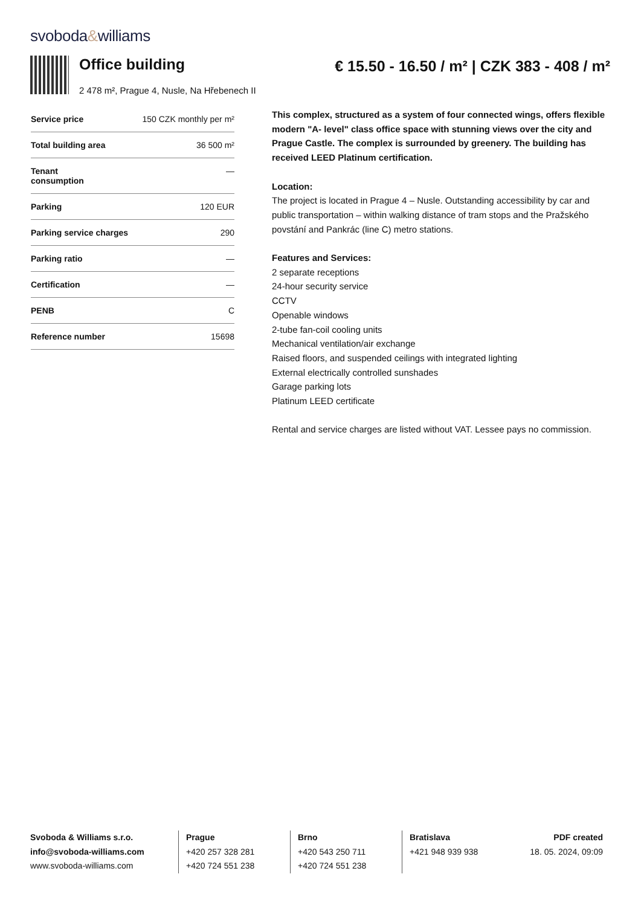svoboda&williams
Office building
2 478 m², Prague 4, Nusle, Na Hřebenech II
€ 15.50 - 16.50 / m² | CZK 383 - 408 / m²
| Service price | 150 CZK monthly per m² |
| Total building area | 36 500 m² |
| Tenant consumption | — |
| Parking | 120 EUR |
| Parking service charges | 290 |
| Parking ratio | — |
| Certification | — |
| PENB | C |
| Reference number | 15698 |
This complex, structured as a system of four connected wings, offers flexible modern "A- level" class office space with stunning views over the city and Prague Castle. The complex is surrounded by greenery. The building has received LEED Platinum certification.
Location:
The project is located in Prague 4 – Nusle. Outstanding accessibility by car and public transportation – within walking distance of tram stops and the Pražského povstání and Pankrác (line C) metro stations.
Features and Services:
2 separate receptions
24-hour security service
CCTV
Openable windows
2-tube fan-coil cooling units
Mechanical ventilation/air exchange
Raised floors, and suspended ceilings with integrated lighting
External electrically controlled sunshades
Garage parking lots
Platinum LEED certificate
Rental and service charges are listed without VAT. Lessee pays no commission.
Svoboda & Williams s.r.o.
info@svoboda-williams.com
www.svoboda-williams.com
Prague
+420 257 328 281
+420 724 551 238
Brno
+420 543 250 711
+420 724 551 238
Bratislava
+421 948 939 938
PDF created
18. 05. 2024, 09:09